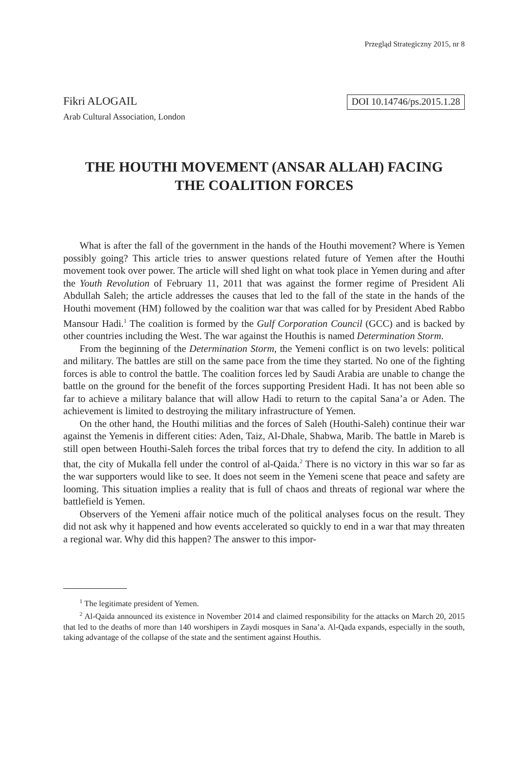Przegląd Strategiczny 2015, nr 8
Fikri ALOGAIL
DOI 10.14746/ps.2015.1.28
Arab Cultural Association, London
THE HOUTHI MOVEMENT (ANSAR ALLAH) FACING
THE COALITION FORCES
What is after the fall of the government in the hands of the Houthi movement? Where is Yemen possibly going? This article tries to answer questions related future of Yemen after the Houthi movement took over power. The article will shed light on what took place in Yemen during and after the Youth Revolution of February 11, 2011 that was against the former regime of President Ali Abdullah Saleh; the article addresses the causes that led to the fall of the state in the hands of the Houthi movement (HM) followed by the coalition war that was called for by President Abed Rabbo Mansour Hadi.<sup>1</sup> The coalition is formed by the Gulf Corporation Council (GCC) and is backed by other countries including the West. The war against the Houthis is named Determination Storm.
From the beginning of the Determination Storm, the Yemeni conflict is on two levels: political and military. The battles are still on the same pace from the time they started. No one of the fighting forces is able to control the battle. The coalition forces led by Saudi Arabia are unable to change the battle on the ground for the benefit of the forces supporting President Hadi. It has not been able so far to achieve a military balance that will allow Hadi to return to the capital Sana’a or Aden. The achievement is limited to destroying the military infrastructure of Yemen.
On the other hand, the Houthi militias and the forces of Saleh (Houthi-Saleh) continue their war against the Yemenis in different cities: Aden, Taiz, Al-Dhale, Shabwa, Marib. The battle in Mareb is still open between Houthi-Saleh forces the tribal forces that try to defend the city. In addition to all that, the city of Mukalla fell under the control of al-Qaida.<sup>2</sup> There is no victory in this war so far as the war supporters would like to see. It does not seem in the Yemeni scene that peace and safety are looming. This situation implies a reality that is full of chaos and threats of regional war where the battlefield is Yemen.
Observers of the Yemeni affair notice much of the political analyses focus on the result. They did not ask why it happened and how events accelerated so quickly to end in a war that may threaten a regional war. Why did this happen? The answer to this impor-
<sup>1</sup> The legitimate president of Yemen.
<sup>2</sup> Al-Qaida announced its existence in November 2014 and claimed responsibility for the attacks on March 20, 2015 that led to the deaths of more than 140 worshipers in Zaydi mosques in Sana’a. Al-Qada expands, especially in the south, taking advantage of the collapse of the state and the sentiment against Houthis.